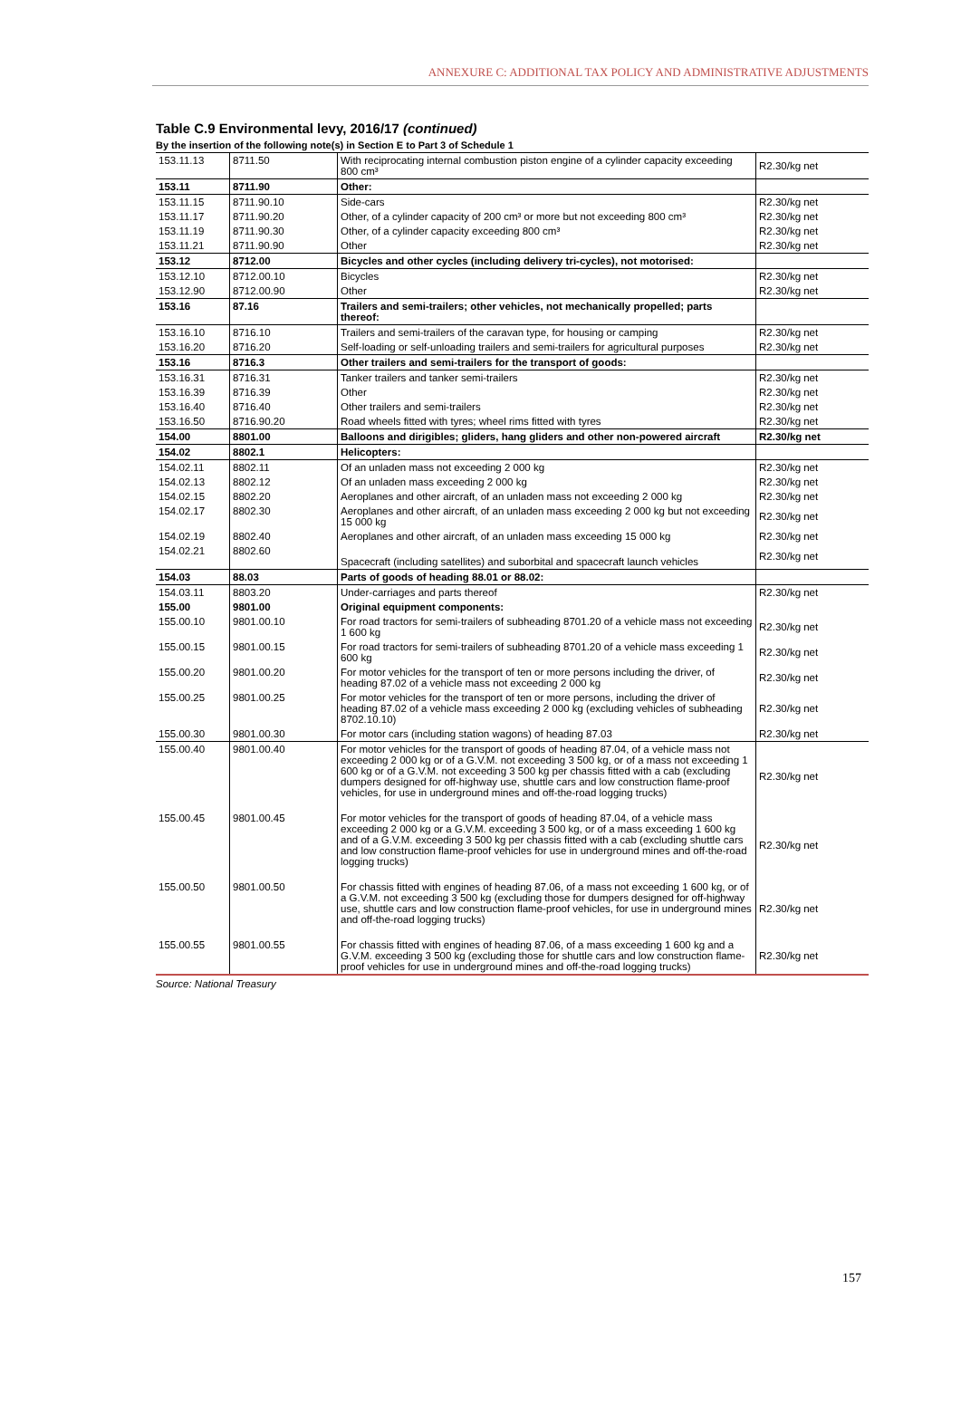ANNEXURE C: ADDITIONAL TAX POLICY AND ADMINISTRATIVE ADJUSTMENTS
Table C.9 Environmental levy, 2016/17 (continued)
By the insertion of the following note(s) in Section E to Part 3 of Schedule 1
| 153.11.13 | 8711.50 | With reciprocating internal combustion piston engine of a cylinder capacity exceeding 800 cm³ | R2.30/kg net |
| 153.11 | 8711.90 | Other: | |
| 153.11.15 | 8711.90.10 | Side-cars | R2.30/kg net |
| 153.11.17 | 8711.90.20 | Other, of a cylinder capacity of 200 cm³ or more but not exceeding 800 cm³ | R2.30/kg net |
| 153.11.19 | 8711.90.30 | Other, of a cylinder capacity exceeding 800 cm³ | R2.30/kg net |
| 153.11.21 | 8711.90.90 | Other | R2.30/kg net |
| 153.12 | 8712.00 | Bicycles and other cycles (including delivery tri-cycles), not motorised: | |
| 153.12.10 | 8712.00.10 | Bicycles | R2.30/kg net |
| 153.12.90 | 8712.00.90 | Other | R2.30/kg net |
| 153.16 | 87.16 | Trailers and semi-trailers; other vehicles, not mechanically propelled; parts thereof: | |
| 153.16.10 | 8716.10 | Trailers and semi-trailers of the caravan type, for housing or camping | R2.30/kg net |
| 153.16.20 | 8716.20 | Self-loading or self-unloading trailers and semi-trailers for agricultural purposes | R2.30/kg net |
| 153.16 | 8716.3 | Other trailers and semi-trailers for the transport of goods: | |
| 153.16.31 | 8716.31 | Tanker trailers and tanker semi-trailers | R2.30/kg net |
| 153.16.39 | 8716.39 | Other | R2.30/kg net |
| 153.16.40 | 8716.40 | Other trailers and semi-trailers | R2.30/kg net |
| 153.16.50 | 8716.90.20 | Road wheels fitted with tyres; wheel rims fitted with tyres | R2.30/kg net |
| 154.00 | 8801.00 | Balloons and dirigibles; gliders, hang gliders and other non-powered aircraft | R2.30/kg net |
| 154.02 | 8802.1 | Helicopters: | |
| 154.02.11 | 8802.11 | Of an unladen mass not exceeding 2 000 kg | R2.30/kg net |
| 154.02.13 | 8802.12 | Of an unladen mass exceeding 2 000 kg | R2.30/kg net |
| 154.02.15 | 8802.20 | Aeroplanes and other aircraft, of an unladen mass not exceeding 2 000 kg | R2.30/kg net |
| 154.02.17 | 8802.30 | Aeroplanes and other aircraft, of an unladen mass exceeding 2 000 kg but not exceeding 15 000 kg | R2.30/kg net |
| 154.02.19 | 8802.40 | Aeroplanes and other aircraft, of an unladen mass exceeding 15 000 kg | R2.30/kg net |
| 154.02.21 | 8802.60 | Spacecraft (including satellites) and suborbital and spacecraft launch vehicles | R2.30/kg net |
| 154.03 | 88.03 | Parts of goods of heading 88.01 or 88.02: | |
| 154.03.11 | 8803.20 | Under-carriages and parts thereof | R2.30/kg net |
| 155.00 | 9801.00 | Original equipment components: | |
| 155.00.10 | 9801.00.10 | For road tractors for semi-trailers of subheading 8701.20 of a vehicle mass not exceeding 1 600 kg | R2.30/kg net |
| 155.00.15 | 9801.00.15 | For road tractors for semi-trailers of subheading 8701.20 of a vehicle mass exceeding 1 600 kg | R2.30/kg net |
| 155.00.20 | 9801.00.20 | For motor vehicles for the transport of ten or more persons including the driver, of heading 87.02 of a vehicle mass not exceeding 2 000 kg | R2.30/kg net |
| 155.00.25 | 9801.00.25 | For motor vehicles for the transport of ten or more persons, including the driver of heading 87.02 of a vehicle mass exceeding 2 000 kg (excluding vehicles of subheading 8702.10.10) | R2.30/kg net |
| 155.00.30 | 9801.00.30 | For motor cars (including station wagons) of heading 87.03 | R2.30/kg net |
| 155.00.40 | 9801.00.40 | For motor vehicles for the transport of goods of heading 87.04, of a vehicle mass not exceeding 2 000 kg or of a G.V.M. not exceeding 3 500 kg, or of a mass not exceeding 1 600 kg or of a G.V.M. not exceeding 3 500 kg per chassis fitted with a cab (excluding dumpers designed for off-highway use, shuttle cars and low construction flame-proof vehicles, for use in underground mines and off-the-road logging trucks) | R2.30/kg net |
| 155.00.45 | 9801.00.45 | For motor vehicles for the transport of goods of heading 87.04, of a vehicle mass exceeding 2 000 kg or a G.V.M. exceeding 3 500 kg, or of a mass exceeding 1 600 kg and of a G.V.M. exceeding 3 500 kg per chassis fitted with a cab (excluding shuttle cars and low construction flame-proof vehicles for use in underground mines and off-the-road logging trucks) | R2.30/kg net |
| 155.00.50 | 9801.00.50 | For chassis fitted with engines of heading 87.06, of a mass not exceeding 1 600 kg, or of a G.V.M. not exceeding 3 500 kg (excluding those for dumpers designed for off-highway use, shuttle cars and low construction flame-proof vehicles, for use in underground mines and off-the-road logging trucks) | R2.30/kg net |
| 155.00.55 | 9801.00.55 | For chassis fitted with engines of heading 87.06, of a mass exceeding 1 600 kg and a G.V.M. exceeding 3 500 kg (excluding those for shuttle cars and low construction flame-proof vehicles for use in underground mines and off-the-road logging trucks) | R2.30/kg net |
Source: National Treasury
157